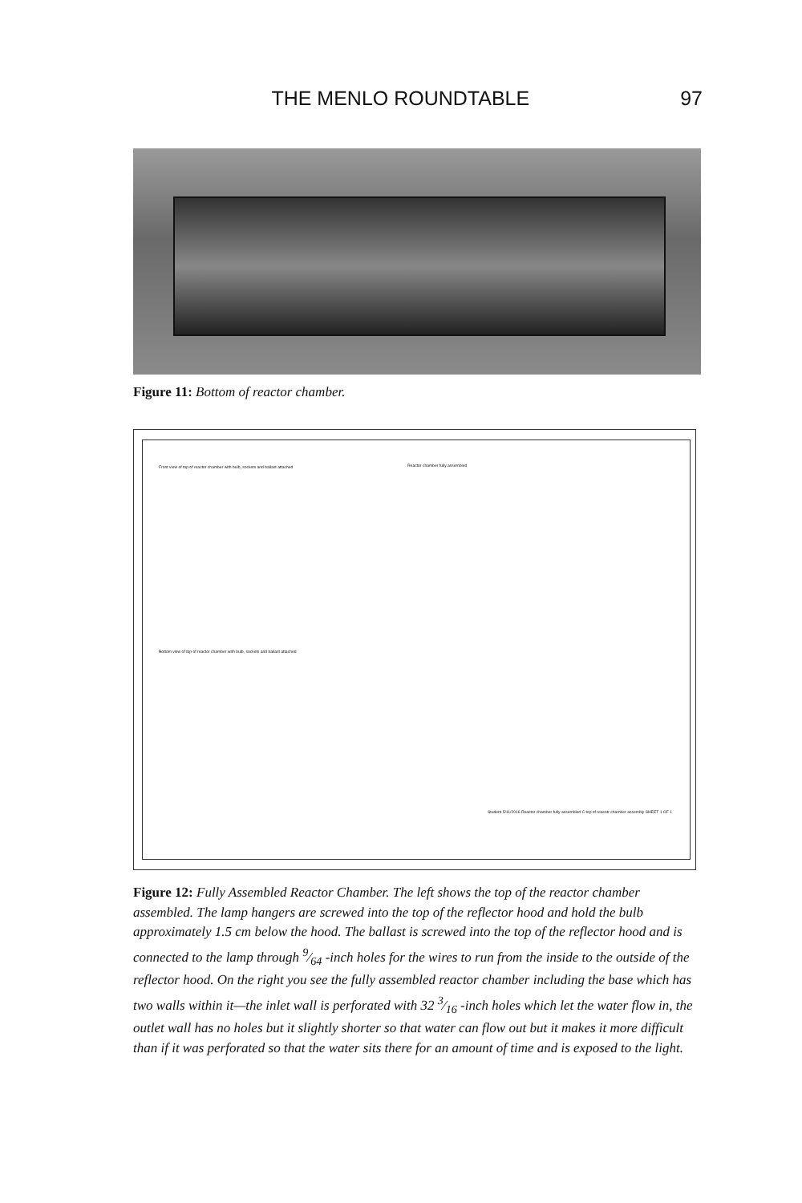THE MENLO ROUNDTABLE 97
Figure 11: Bottom of reactor chamber.
Front view of top of reactor chamber with bulb, sockets and ballast attached
Reactor chamber fully assembled
Bottom view of top of reactor chamber with bulb, sockets and ballast attached
Student 5/11/2016 Reactor chamber fully assembled C top of reacotr chamber assembly SHEET 1 OF 1
Figure 12: Fully Assembled Reactor Chamber. The left shows the top of the reactor chamber assembled. The lamp hangers are screwed into the top of the reflector hood and hold the bulb approximately 1.5 cm below the hood. The ballast is screwed into the top of the reflector hood and is connected to the lamp through 9⁄64 -inch holes for the wires to run from the inside to the outside of the reflector hood. On the right you see the fully assembled reactor chamber including the base which has two walls within it—the inlet wall is perforated with 32 3⁄16 -inch holes which let the water flow in, the outlet wall has no holes but it slightly shorter so that water can flow out but it makes it more difficult than if it was perforated so that the water sits there for an amount of time and is exposed to the light.